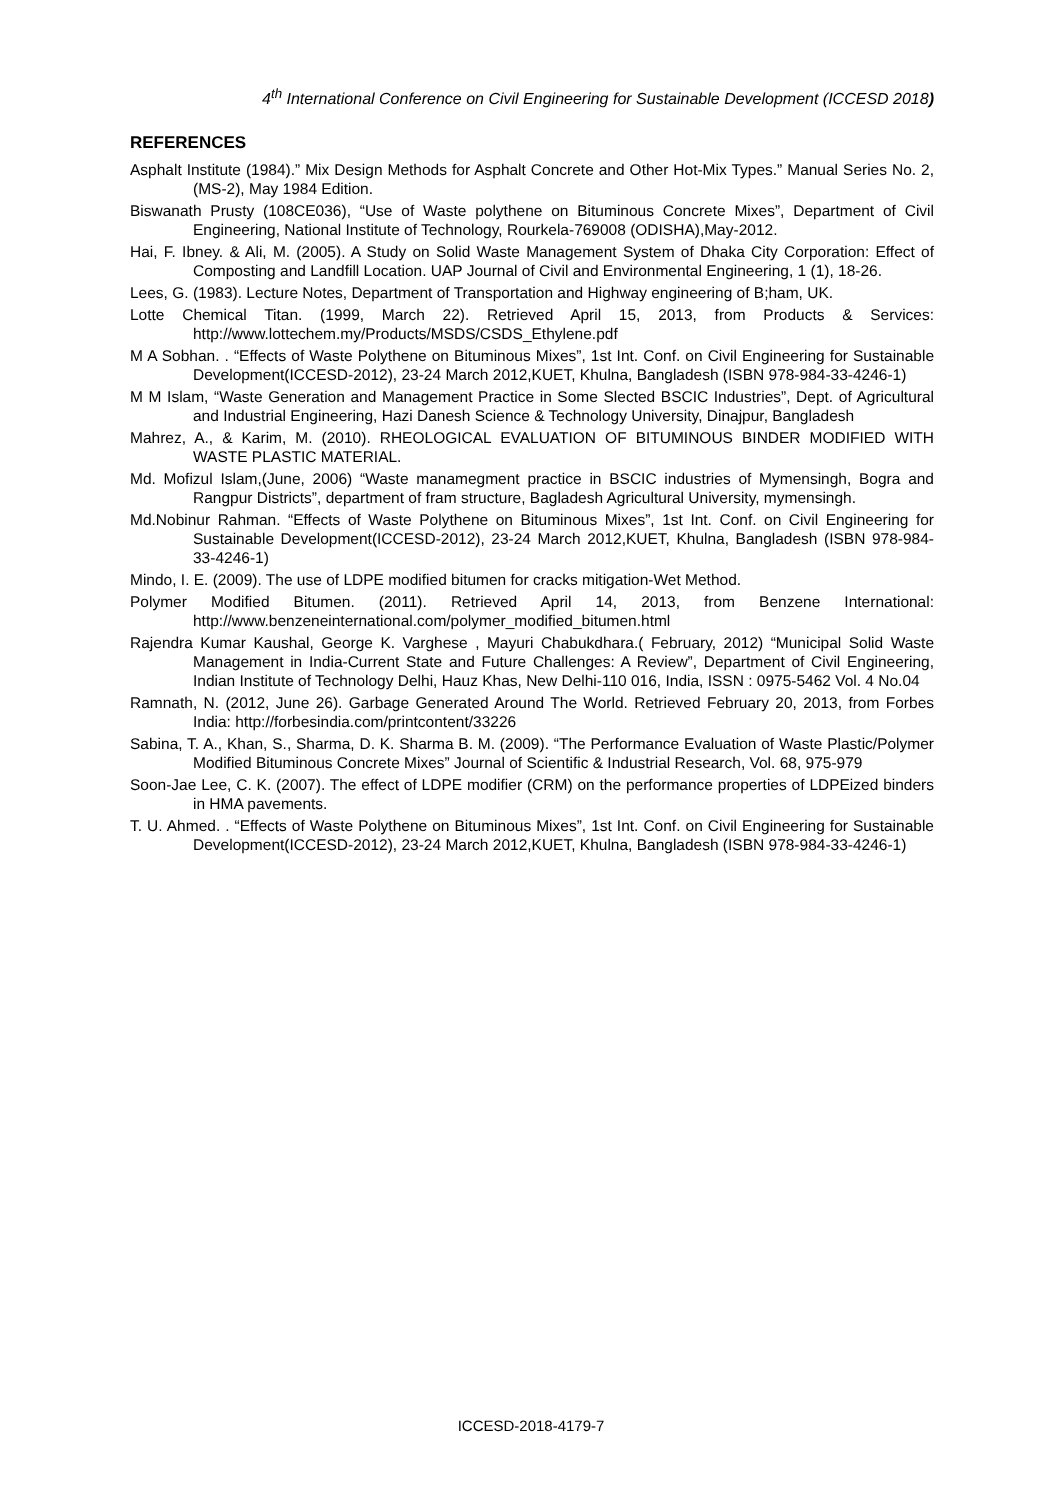4<sup>th</sup> International Conference on Civil Engineering for Sustainable Development (ICCESD 2018)
REFERENCES
Asphalt Institute (1984).” Mix Design Methods for Asphalt Concrete and Other Hot-Mix Types.” Manual Series No. 2, (MS-2), May 1984 Edition.
Biswanath Prusty (108CE036), “Use of Waste polythene on Bituminous Concrete Mixes”, Department of Civil Engineering, National Institute of Technology, Rourkela-769008 (ODISHA),May-2012.
Hai, F. Ibney. & Ali, M. (2005). A Study on Solid Waste Management System of Dhaka City Corporation: Effect of Composting and Landfill Location. UAP Journal of Civil and Environmental Engineering, 1 (1), 18-26.
Lees, G. (1983). Lecture Notes, Department of Transportation and Highway engineering of B;ham, UK.
Lotte Chemical Titan. (1999, March 22). Retrieved April 15, 2013, from Products & Services: http://www.lottechem.my/Products/MSDS/CSDS_Ethylene.pdf
M A Sobhan. . “Effects of Waste Polythene on Bituminous Mixes”, 1st Int. Conf. on Civil Engineering for Sustainable Development(ICCESD-2012), 23-24 March 2012,KUET, Khulna, Bangladesh (ISBN 978-984-33-4246-1)
M M Islam, “Waste Generation and Management Practice in Some Slected BSCIC Industries”, Dept. of Agricultural and Industrial Engineering, Hazi Danesh Science & Technology University, Dinajpur, Bangladesh
Mahrez, A., & Karim, M. (2010). RHEOLOGICAL EVALUATION OF BITUMINOUS BINDER MODIFIED WITH WASTE PLASTIC MATERIAL.
Md. Mofizul Islam,(June, 2006) “Waste manamegment practice in BSCIC industries of Mymensingh, Bogra and Rangpur Districts”, department of fram structure, Bagladesh Agricultural University, mymensingh.
Md.Nobinur Rahman. “Effects of Waste Polythene on Bituminous Mixes”, 1st Int. Conf. on Civil Engineering for Sustainable Development(ICCESD-2012), 23-24 March 2012,KUET, Khulna, Bangladesh (ISBN 978-984-33-4246-1)
Mindo, I. E. (2009). The use of LDPE modified bitumen for cracks mitigation-Wet Method.
Polymer Modified Bitumen. (2011). Retrieved April 14, 2013, from Benzene International: http://www.benzeneinternational.com/polymer_modified_bitumen.html
Rajendra Kumar Kaushal, George K. Varghese , Mayuri Chabukdhara.( February, 2012) “Municipal Solid Waste Management in India-Current State and Future Challenges: A Review”, Department of Civil Engineering, Indian Institute of Technology Delhi, Hauz Khas, New Delhi-110 016, India, ISSN : 0975-5462 Vol. 4 No.04
Ramnath, N. (2012, June 26). Garbage Generated Around The World. Retrieved February 20, 2013, from Forbes India: http://forbesindia.com/printcontent/33226
Sabina, T. A., Khan, S., Sharma, D. K. Sharma B. M. (2009). “The Performance Evaluation of Waste Plastic/Polymer Modified Bituminous Concrete Mixes” Journal of Scientific & Industrial Research, Vol. 68, 975-979
Soon-Jae Lee, C. K. (2007). The effect of LDPE modifier (CRM) on the performance properties of LDPEized binders in HMA pavements.
T. U. Ahmed. . “Effects of Waste Polythene on Bituminous Mixes”, 1st Int. Conf. on Civil Engineering for Sustainable Development(ICCESD-2012), 23-24 March 2012,KUET, Khulna, Bangladesh (ISBN 978-984-33-4246-1)
ICCESD-2018-4179-7